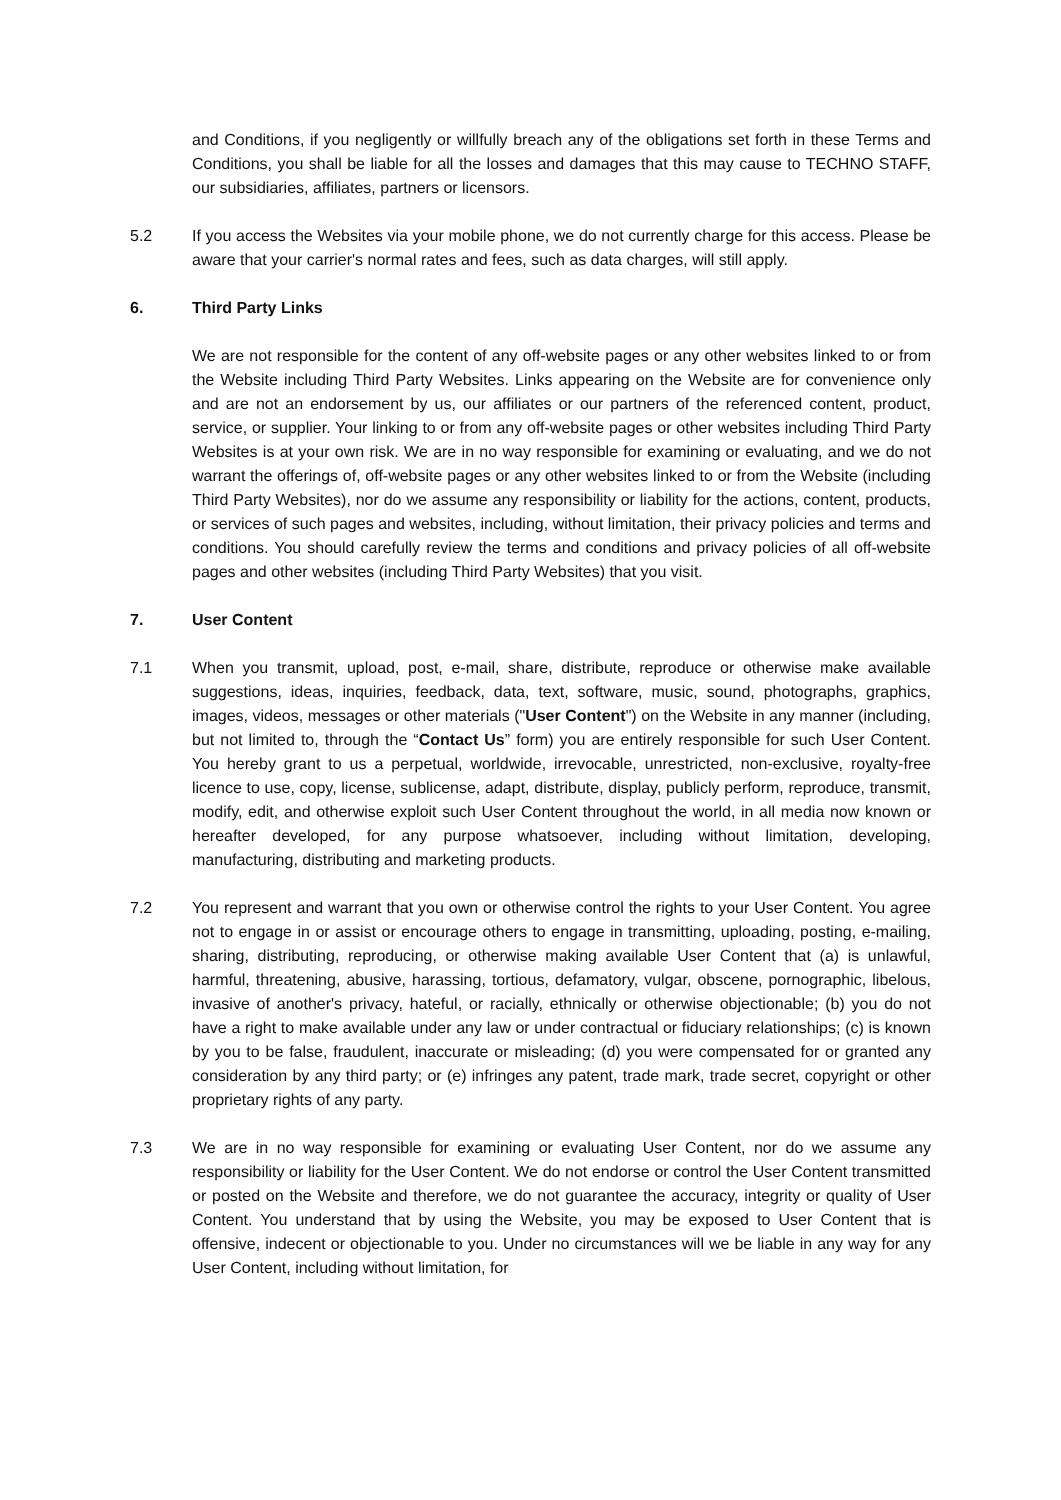and Conditions, if you negligently or willfully breach any of the obligations set forth in these Terms and Conditions, you shall be liable for all the losses and damages that this may cause to TECHNO STAFF, our subsidiaries, affiliates, partners or licensors.
5.2 If you access the Websites via your mobile phone, we do not currently charge for this access. Please be aware that your carrier's normal rates and fees, such as data charges, will still apply.
6. Third Party Links
We are not responsible for the content of any off-website pages or any other websites linked to or from the Website including Third Party Websites. Links appearing on the Website are for convenience only and are not an endorsement by us, our affiliates or our partners of the referenced content, product, service, or supplier. Your linking to or from any off-website pages or other websites including Third Party Websites is at your own risk. We are in no way responsible for examining or evaluating, and we do not warrant the offerings of, off-website pages or any other websites linked to or from the Website (including Third Party Websites), nor do we assume any responsibility or liability for the actions, content, products, or services of such pages and websites, including, without limitation, their privacy policies and terms and conditions. You should carefully review the terms and conditions and privacy policies of all off-website pages and other websites (including Third Party Websites) that you visit.
7. User Content
7.1 When you transmit, upload, post, e-mail, share, distribute, reproduce or otherwise make available suggestions, ideas, inquiries, feedback, data, text, software, music, sound, photographs, graphics, images, videos, messages or other materials ("User Content") on the Website in any manner (including, but not limited to, through the “Contact Us” form) you are entirely responsible for such User Content. You hereby grant to us a perpetual, worldwide, irrevocable, unrestricted, non-exclusive, royalty-free licence to use, copy, license, sublicense, adapt, distribute, display, publicly perform, reproduce, transmit, modify, edit, and otherwise exploit such User Content throughout the world, in all media now known or hereafter developed, for any purpose whatsoever, including without limitation, developing, manufacturing, distributing and marketing products.
7.2 You represent and warrant that you own or otherwise control the rights to your User Content. You agree not to engage in or assist or encourage others to engage in transmitting, uploading, posting, e-mailing, sharing, distributing, reproducing, or otherwise making available User Content that (a) is unlawful, harmful, threatening, abusive, harassing, tortious, defamatory, vulgar, obscene, pornographic, libelous, invasive of another's privacy, hateful, or racially, ethnically or otherwise objectionable; (b) you do not have a right to make available under any law or under contractual or fiduciary relationships; (c) is known by you to be false, fraudulent, inaccurate or misleading; (d) you were compensated for or granted any consideration by any third party; or (e) infringes any patent, trade mark, trade secret, copyright or other proprietary rights of any party.
7.3 We are in no way responsible for examining or evaluating User Content, nor do we assume any responsibility or liability for the User Content. We do not endorse or control the User Content transmitted or posted on the Website and therefore, we do not guarantee the accuracy, integrity or quality of User Content. You understand that by using the Website, you may be exposed to User Content that is offensive, indecent or objectionable to you. Under no circumstances will we be liable in any way for any User Content, including without limitation, for